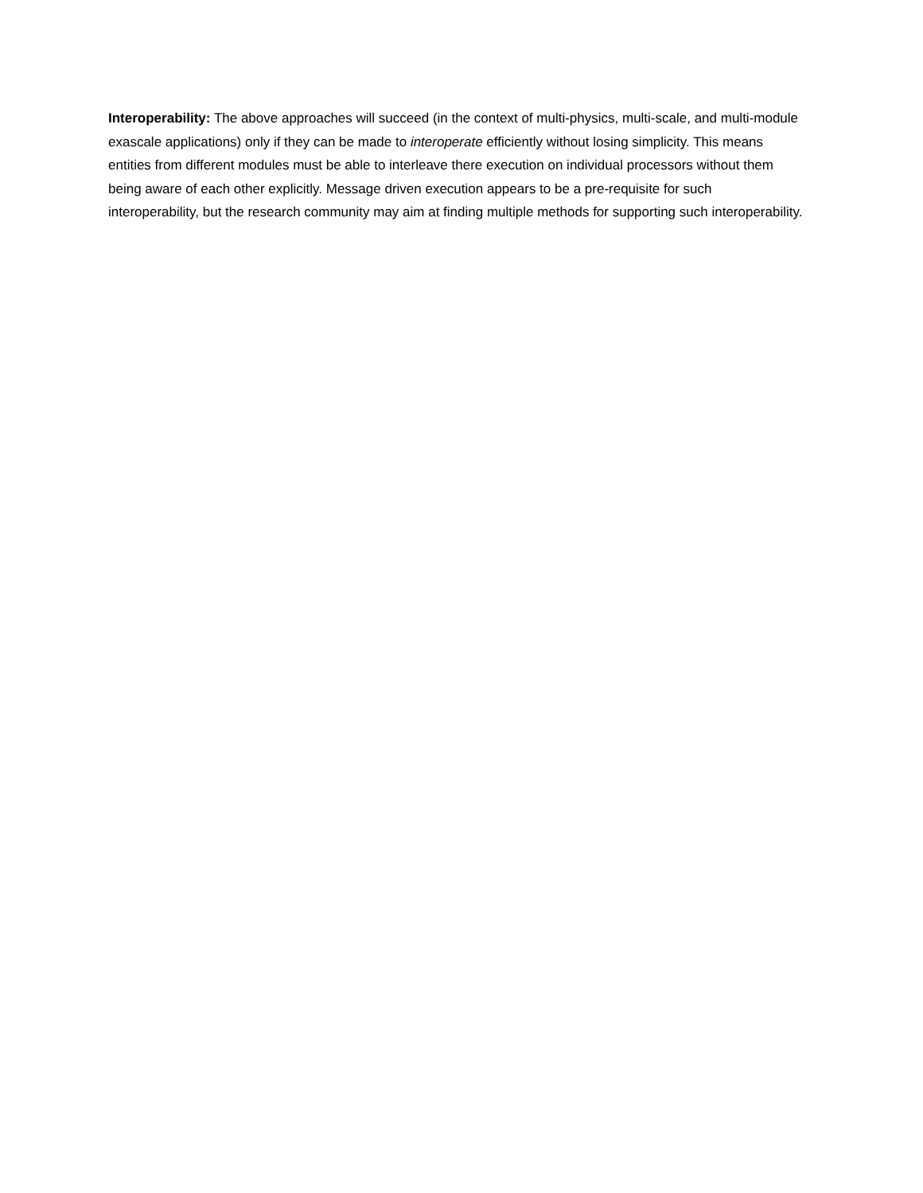Interoperability: The above approaches will succeed (in the context of multi-physics, multi-scale, and multi-module exascale applications) only if they can be made to interoperate efficiently without losing simplicity. This means entities from different modules must be able to interleave there execution on individual processors without them being aware of each other explicitly. Message driven execution appears to be a pre-requisite for such interoperability, but the research community may aim at finding multiple methods for supporting such interoperability.